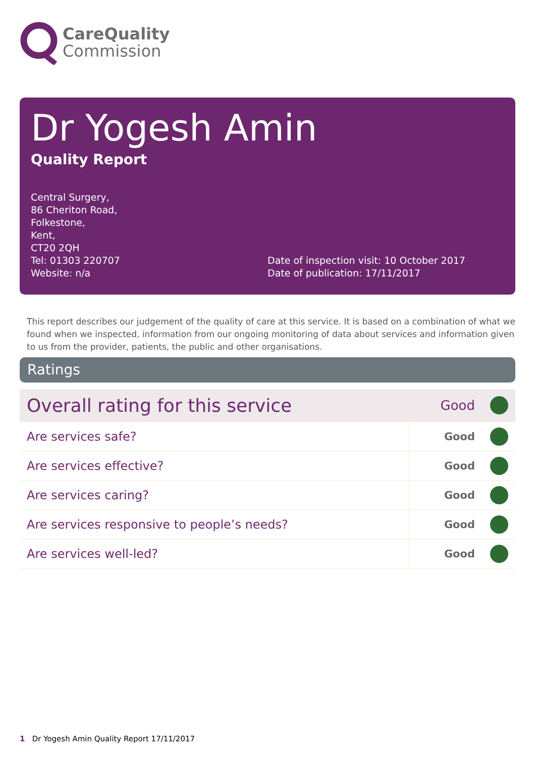CareQuality
Commission
Dr Yogesh Amin
Quality Report
Central Surgery,
86 Cheriton Road,
Folkestone,
Kent,
CT20 2QH
Tel: 01303 220707
Website: n/a
Date of inspection visit: 10 October 2017
Date of publication: 17/11/2017
This report describes our judgement of the quality of care at this service. It is based on a combination of what we found when we inspected, information from our ongoing monitoring of data about services and information given to us from the provider, patients, the public and other organisations.
Ratings
| Overall rating for this service | Good | |
| Are services safe? | Good | |
| Are services effective? | Good | |
| Are services caring? | Good | |
| Are services responsive to people’s needs? | Good | |
| Are services well-led? | Good | |
1 Dr Yogesh Amin Quality Report 17/11/2017